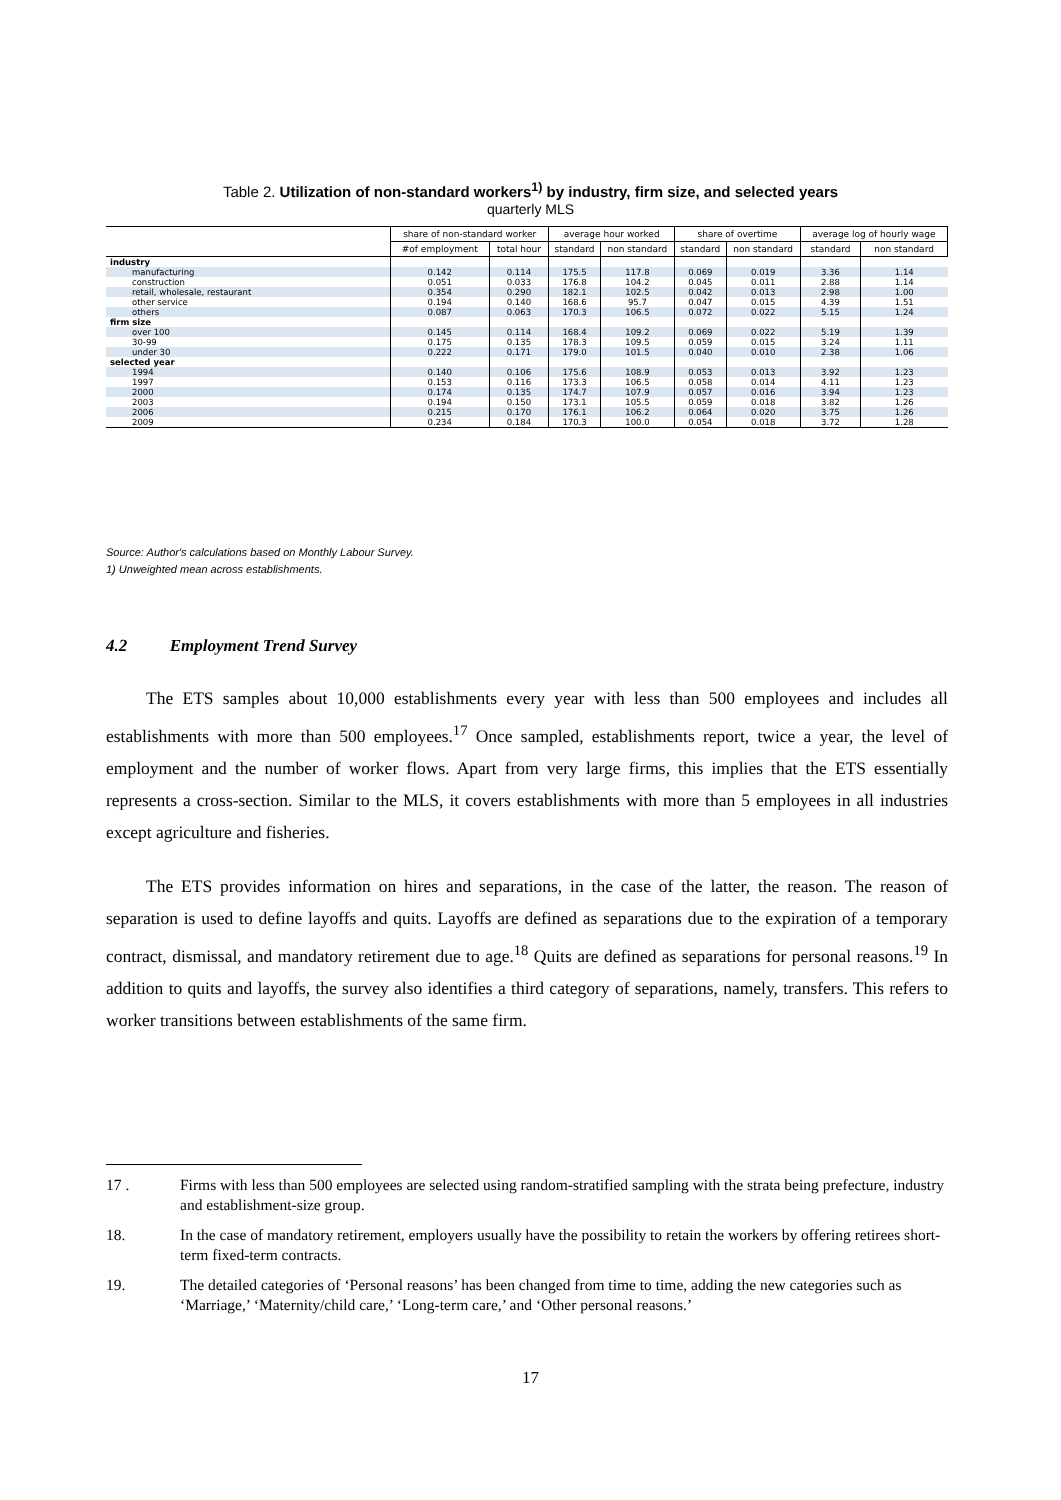Table 2. Utilization of non-standard workers<sup>1)</sup> by industry, firm size, and selected years
quarterly MLS
| | share of non-standard worker | | average hour worked | | share of overtime | | average log of hourly wage | |
| --- | --- | --- | --- | --- | --- | --- | --- | --- |
| | #of employment | total hour | standard | non standard | standard | non standard | standard | non standard |
| industry | | | | | | | | |
| manufacturing | 0.142 | 0.114 | 175.5 | 117.8 | 0.069 | 0.019 | 3.36 | 1.14 |
| construction | 0.051 | 0.033 | 176.8 | 104.2 | 0.045 | 0.011 | 2.88 | 1.14 |
| retail, wholesale, restaurant | 0.354 | 0.290 | 182.1 | 102.5 | 0.042 | 0.013 | 2.98 | 1.00 |
| other service | 0.194 | 0.140 | 168.6 | 95.7 | 0.047 | 0.015 | 4.39 | 1.51 |
| others | 0.087 | 0.063 | 170.3 | 106.5 | 0.072 | 0.022 | 5.15 | 1.24 |
| firm size | | | | | | | | |
| over 100 | 0.145 | 0.114 | 168.4 | 109.2 | 0.069 | 0.022 | 5.19 | 1.39 |
| 30-99 | 0.175 | 0.135 | 178.3 | 109.5 | 0.059 | 0.015 | 3.24 | 1.11 |
| under 30 | 0.222 | 0.171 | 179.0 | 101.5 | 0.040 | 0.010 | 2.38 | 1.06 |
| selected year | | | | | | | | |
| 1994 | 0.140 | 0.106 | 175.6 | 108.9 | 0.053 | 0.013 | 3.92 | 1.23 |
| 1997 | 0.153 | 0.116 | 173.3 | 106.5 | 0.058 | 0.014 | 4.11 | 1.23 |
| 2000 | 0.174 | 0.135 | 174.7 | 107.9 | 0.057 | 0.016 | 3.94 | 1.23 |
| 2003 | 0.194 | 0.150 | 173.1 | 105.5 | 0.059 | 0.018 | 3.82 | 1.26 |
| 2006 | 0.215 | 0.170 | 176.1 | 106.2 | 0.064 | 0.020 | 3.75 | 1.26 |
| 2009 | 0.234 | 0.184 | 170.3 | 100.0 | 0.054 | 0.018 | 3.72 | 1.28 |
Source: Author's calculations based on Monthly Labour Survey.
1) Unweighted mean across establishments.
4.2 Employment Trend Survey
The ETS samples about 10,000 establishments every year with less than 500 employees and includes all establishments with more than 500 employees.<sup>17</sup> Once sampled, establishments report, twice a year, the level of employment and the number of worker flows. Apart from very large firms, this implies that the ETS essentially represents a cross-section. Similar to the MLS, it covers establishments with more than 5 employees in all industries except agriculture and fisheries.
The ETS provides information on hires and separations, in the case of the latter, the reason. The reason of separation is used to define layoffs and quits. Layoffs are defined as separations due to the expiration of a temporary contract, dismissal, and mandatory retirement due to age.<sup>18</sup> Quits are defined as separations for personal reasons.<sup>19</sup> In addition to quits and layoffs, the survey also identifies a third category of separations, namely, transfers. This refers to worker transitions between establishments of the same firm.
17 . Firms with less than 500 employees are selected using random-stratified sampling with the strata being prefecture, industry and establishment-size group.
18. In the case of mandatory retirement, employers usually have the possibility to retain the workers by offering retirees short-term fixed-term contracts.
19. The detailed categories of ‘Personal reasons’ has been changed from time to time, adding the new categories such as ‘Marriage,’ ‘Maternity/child care,’ ‘Long-term care,’ and ‘Other personal reasons.’
17